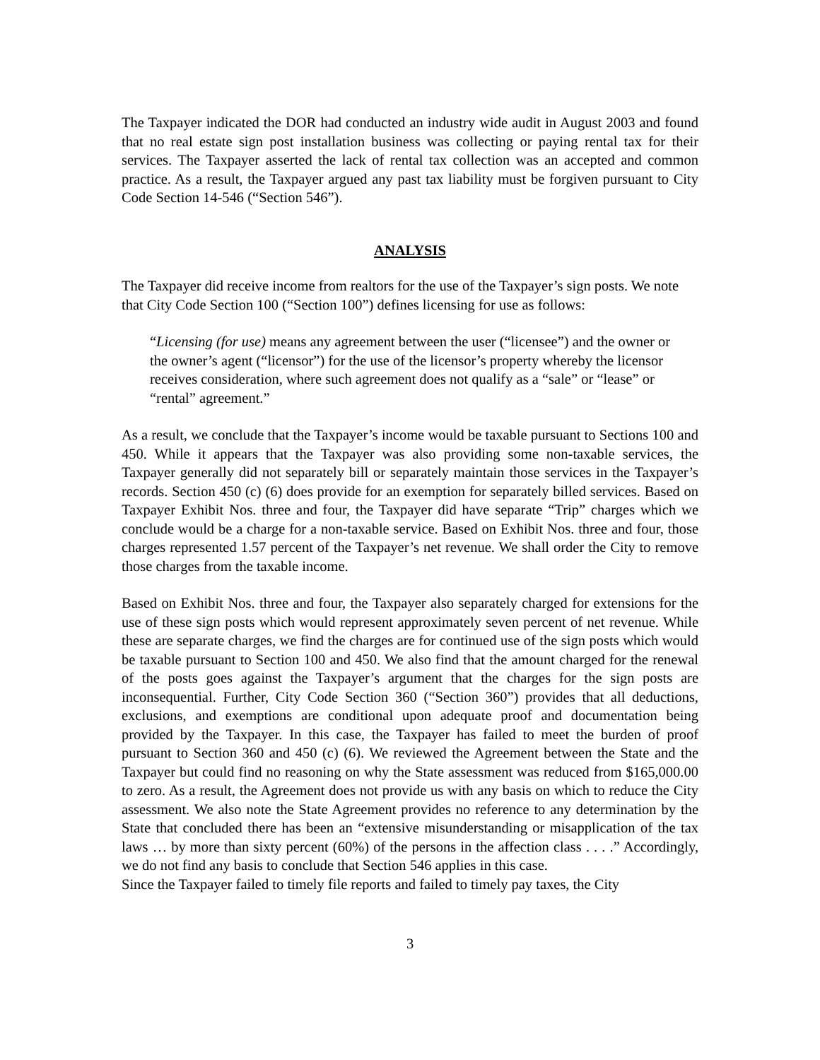The Taxpayer indicated the DOR had conducted an industry wide audit in August 2003 and found that no real estate sign post installation business was collecting or paying rental tax for their services. The Taxpayer asserted the lack of rental tax collection was an accepted and common practice. As a result, the Taxpayer argued any past tax liability must be forgiven pursuant to City Code Section 14-546 (“Section 546”).
ANALYSIS
The Taxpayer did receive income from realtors for the use of the Taxpayer’s sign posts. We note that City Code Section 100 (“Section 100”) defines licensing for use as follows:
“Licensing (for use) means any agreement between the user (“licensee”) and the owner or the owner’s agent (“licensor”) for the use of the licensor’s property whereby the licensor receives consideration, where such agreement does not qualify as a “sale” or “lease” or “rental” agreement.”
As a result, we conclude that the Taxpayer’s income would be taxable pursuant to Sections 100 and 450. While it appears that the Taxpayer was also providing some non-taxable services, the Taxpayer generally did not separately bill or separately maintain those services in the Taxpayer’s records. Section 450 (c) (6) does provide for an exemption for separately billed services. Based on Taxpayer Exhibit Nos. three and four, the Taxpayer did have separate “Trip” charges which we conclude would be a charge for a non-taxable service. Based on Exhibit Nos. three and four, those charges represented 1.57 percent of the Taxpayer’s net revenue. We shall order the City to remove those charges from the taxable income.
Based on Exhibit Nos. three and four, the Taxpayer also separately charged for extensions for the use of these sign posts which would represent approximately seven percent of net revenue. While these are separate charges, we find the charges are for continued use of the sign posts which would be taxable pursuant to Section 100 and 450. We also find that the amount charged for the renewal of the posts goes against the Taxpayer’s argument that the charges for the sign posts are inconsequential. Further, City Code Section 360 (“Section 360”) provides that all deductions, exclusions, and exemptions are conditional upon adequate proof and documentation being provided by the Taxpayer. In this case, the Taxpayer has failed to meet the burden of proof pursuant to Section 360 and 450 (c) (6). We reviewed the Agreement between the State and the Taxpayer but could find no reasoning on why the State assessment was reduced from $165,000.00 to zero. As a result, the Agreement does not provide us with any basis on which to reduce the City assessment. We also note the State Agreement provides no reference to any determination by the State that concluded there has been an “extensive misunderstanding or misapplication of the tax laws … by more than sixty percent (60%) of the persons in the affection class . . . .” Accordingly, we do not find any basis to conclude that Section 546 applies in this case.
Since the Taxpayer failed to timely file reports and failed to timely pay taxes, the City
3